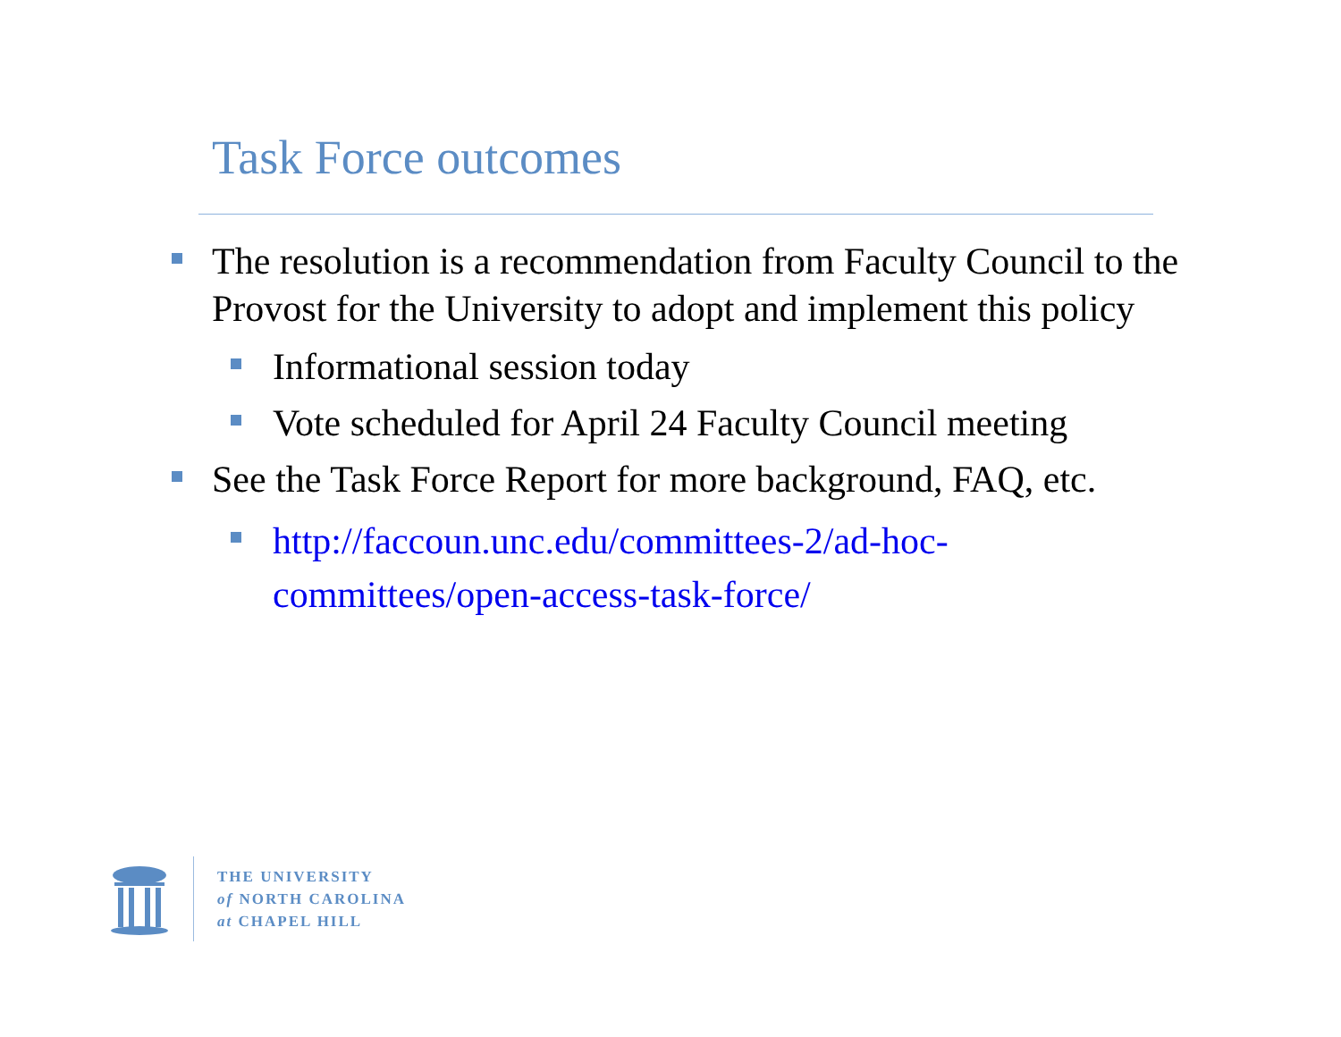Task Force outcomes
The resolution is a recommendation from Faculty Council to the Provost for the University to adopt and implement this policy
Informational session today
Vote scheduled for April 24 Faculty Council meeting
See the Task Force Report for more background, FAQ, etc.
http://faccoun.unc.edu/committees-2/ad-hoc-committees/open-access-task-force/
THE UNIVERSITY
of NORTH CAROLINA
at CHAPEL HILL